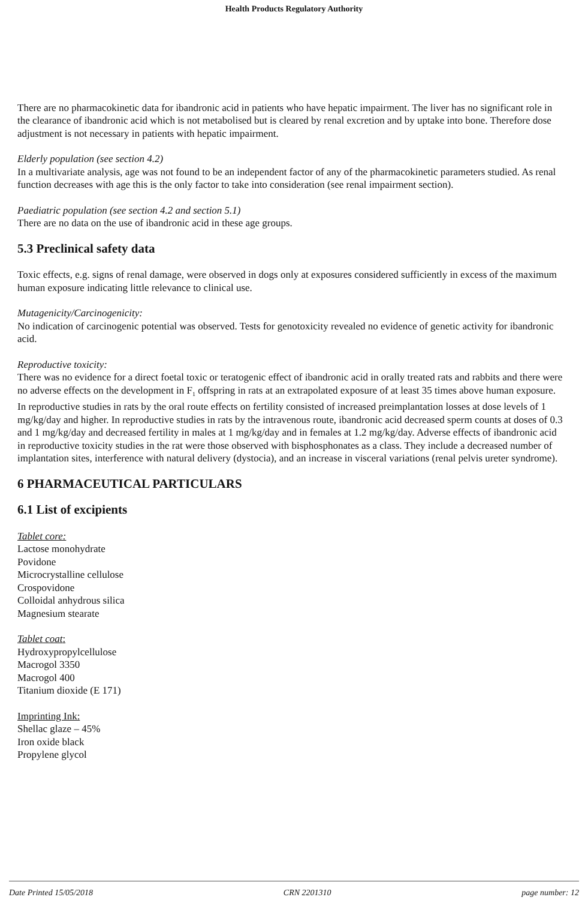Health Products Regulatory Authority
There are no pharmacokinetic data for ibandronic acid in patients who have hepatic impairment. The liver has no significant role in the clearance of ibandronic acid which is not metabolised but is cleared by renal excretion and by uptake into bone. Therefore dose adjustment is not necessary in patients with hepatic impairment.
Elderly population (see section 4.2)
In a multivariate analysis, age was not found to be an independent factor of any of the pharmacokinetic parameters studied. As renal function decreases with age this is the only factor to take into consideration (see renal impairment section).
Paediatric population (see section 4.2 and section 5.1)
There are no data on the use of ibandronic acid in these age groups.
5.3 Preclinical safety data
Toxic effects, e.g. signs of renal damage, were observed in dogs only at exposures considered sufficiently in excess of the maximum human exposure indicating little relevance to clinical use.
Mutagenicity/Carcinogenicity:
No indication of carcinogenic potential was observed. Tests for genotoxicity revealed no evidence of genetic activity for ibandronic acid.
Reproductive toxicity:
There was no evidence for a direct foetal toxic or teratogenic effect of ibandronic acid in orally treated rats and rabbits and there were no adverse effects on the development in F<sub>1</sub> offspring in rats at an extrapolated exposure of at least 35 times above human exposure. In reproductive studies in rats by the oral route effects on fertility consisted of increased preimplantation losses at dose levels of 1 mg/kg/day and higher. In reproductive studies in rats by the intravenous route, ibandronic acid decreased sperm counts at doses of 0.3 and 1 mg/kg/day and decreased fertility in males at 1 mg/kg/day and in females at 1.2 mg/kg/day. Adverse effects of ibandronic acid in reproductive toxicity studies in the rat were those observed with bisphosphonates as a class. They include a decreased number of implantation sites, interference with natural delivery (dystocia), and an increase in visceral variations (renal pelvis ureter syndrome).
6 PHARMACEUTICAL PARTICULARS
6.1 List of excipients
Tablet core:
Lactose monohydrate
Povidone
Microcrystalline cellulose
Crospovidone
Colloidal anhydrous silica
Magnesium stearate
Tablet coat:
Hydroxypropylcellulose
Macrogol 3350
Macrogol 400
Titanium dioxide (E 171)
Imprinting Ink:
Shellac glaze – 45%
Iron oxide black
Propylene glycol
Date Printed 15/05/2018 CRN 2201310 page number: 12